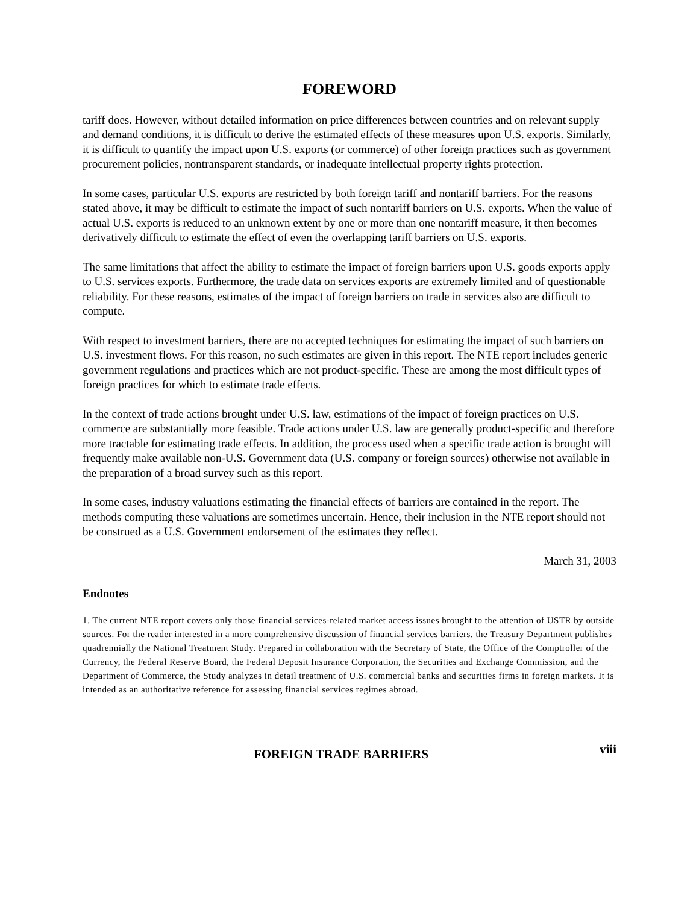FOREWORD
tariff does. However, without detailed information on price differences between countries and on relevant supply and demand conditions, it is difficult to derive the estimated effects of these measures upon U.S. exports. Similarly, it is difficult to quantify the impact upon U.S. exports (or commerce) of other foreign practices such as government procurement policies, nontransparent standards, or inadequate intellectual property rights protection.
In some cases, particular U.S. exports are restricted by both foreign tariff and nontariff barriers. For the reasons stated above, it may be difficult to estimate the impact of such nontariff barriers on U.S. exports. When the value of actual U.S. exports is reduced to an unknown extent by one or more than one nontariff measure, it then becomes derivatively difficult to estimate the effect of even the overlapping tariff barriers on U.S. exports.
The same limitations that affect the ability to estimate the impact of foreign barriers upon U.S. goods exports apply to U.S. services exports. Furthermore, the trade data on services exports are extremely limited and of questionable reliability. For these reasons, estimates of the impact of foreign barriers on trade in services also are difficult to compute.
With respect to investment barriers, there are no accepted techniques for estimating the impact of such barriers on U.S. investment flows. For this reason, no such estimates are given in this report. The NTE report includes generic government regulations and practices which are not product-specific. These are among the most difficult types of foreign practices for which to estimate trade effects.
In the context of trade actions brought under U.S. law, estimations of the impact of foreign practices on U.S. commerce are substantially more feasible. Trade actions under U.S. law are generally product-specific and therefore more tractable for estimating trade effects. In addition, the process used when a specific trade action is brought will frequently make available non-U.S. Government data (U.S. company or foreign sources) otherwise not available in the preparation of a broad survey such as this report.
In some cases, industry valuations estimating the financial effects of barriers are contained in the report. The methods computing these valuations are sometimes uncertain. Hence, their inclusion in the NTE report should not be construed as a U.S. Government endorsement of the estimates they reflect.
March 31, 2003
Endnotes
1. The current NTE report covers only those financial services-related market access issues brought to the attention of USTR by outside sources. For the reader interested in a more comprehensive discussion of financial services barriers, the Treasury Department publishes quadrennially the National Treatment Study. Prepared in collaboration with the Secretary of State, the Office of the Comptroller of the Currency, the Federal Reserve Board, the Federal Deposit Insurance Corporation, the Securities and Exchange Commission, and the Department of Commerce, the Study analyzes in detail treatment of U.S. commercial banks and securities firms in foreign markets. It is intended as an authoritative reference for assessing financial services regimes abroad.
FOREIGN TRADE BARRIERS viii